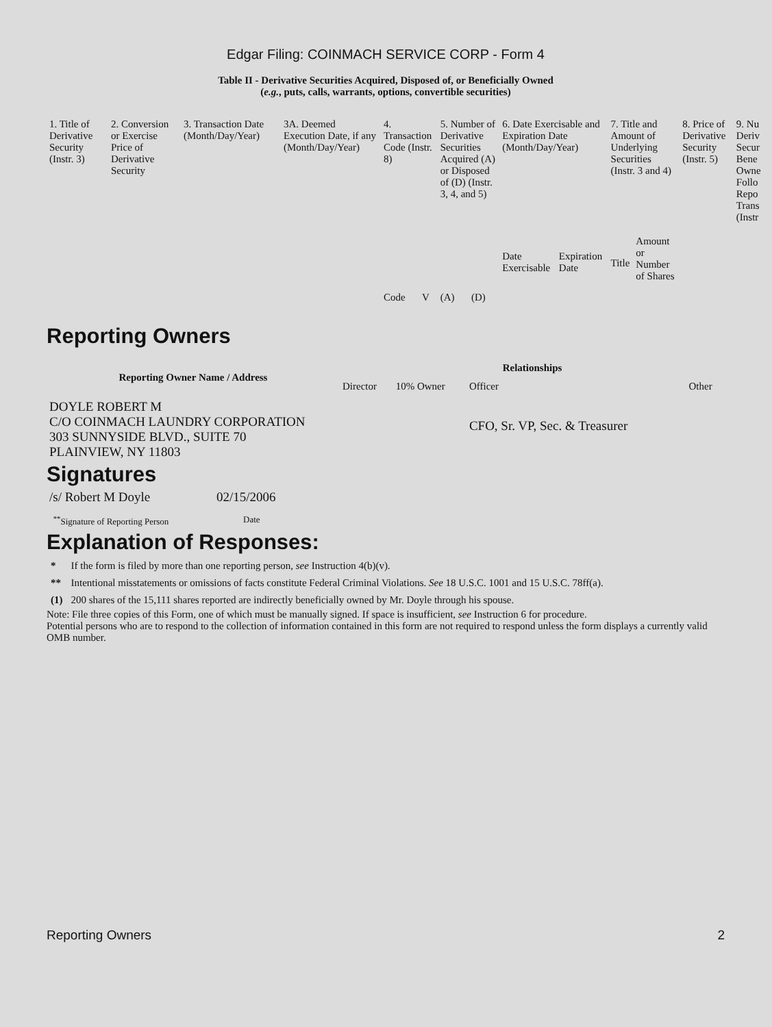Edgar Filing: COINMACH SERVICE CORP - Form 4
Table II - Derivative Securities Acquired, Disposed of, or Beneficially Owned
(e.g., puts, calls, warrants, options, convertible securities)
| 1. Title of Derivative Security (Instr. 3) | 2. Conversion or Exercise Price of Derivative Security | 3. Transaction Date (Month/Day/Year) | 3A. Deemed Execution Date, if any (Month/Day/Year) | 4. Transaction Code (Instr. 8) | | 5. Number of Derivative Securities Acquired (A) or Disposed of (D) (Instr. 3, 4, and 5) | | 6. Date Exercisable and Expiration Date (Month/Day/Year) | | 7. Title and Amount of Underlying Securities (Instr. 3 and 4) | | 8. Price of Derivative Security (Instr. 5) | 9. Nu Deriv Secur Bene Owne Follo Repo Trans (Instr |
| --- | --- | --- | --- | --- | --- | --- | --- | --- | --- | --- | --- | --- | --- |
| | | | | Code | V | (A) | (D) | Date Exercisable | Expiration Date | Title | Amount or Number of Shares | | |
Reporting Owners
| Reporting Owner Name / Address | Relationships | | | |
| --- | --- | --- | --- | --- |
| | Director | 10% Owner | Officer | Other |
| DOYLE ROBERT M C/O COINMACH LAUNDRY CORPORATION 303 SUNNYSIDE BLVD., SUITE 70 PLAINVIEW, NY 11803 | | | CFO, Sr. VP, Sec. & Treasurer | |
Signatures
| /s/ Robert M Doyle | 02/15/2006 |
| <sup>**</sup> Signature of Reporting Person | Date |
Explanation of Responses:
| * | If the form is filed by more than one reporting person, see Instruction 4(b)(v). |
| ** | Intentional misstatements or omissions of facts constitute Federal Criminal Violations. See 18 U.S.C. 1001 and 15 U.S.C. 78ff(a). |
| (1) | 200 shares of the 15,111 shares reported are indirectly beneficially owned by Mr. Doyle through his spouse. |
Note: File three copies of this Form, one of which must be manually signed. If space is insufficient, see Instruction 6 for procedure.
Potential persons who are to respond to the collection of information contained in this form are not required to respond unless the form displays a currently valid OMB number.
Reporting Owners 2